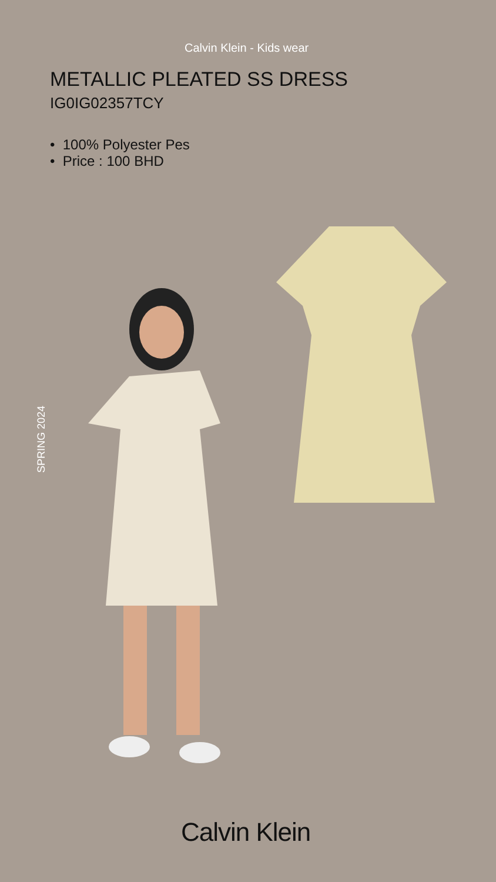Calvin Klein - Kids wear
METALLIC PLEATED SS DRESS
IG0IG02357TCY
• 100% Polyester Pes
• Price : 100 BHD
SPRING 2024
Calvin Klein